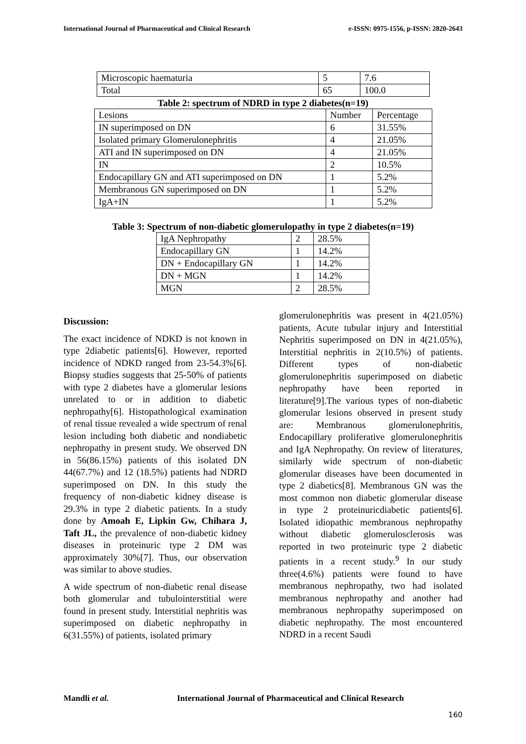International Journal of Pharmaceutical and Clinical Research e-ISSN: 0975-1556, p-ISSN: 2820-2643
| Microscopic haematuria | 5 | 7.6 |
| Total | 65 | 100.0 |
Table 2: spectrum of NDRD in type 2 diabetes(n=19)
| Lesions | Number | Percentage |
| --- | --- | --- |
| IN superimposed on DN | 6 | 31.55% |
| Isolated primary Glomerulonephritis | 4 | 21.05% |
| ATI and IN superimposed on DN | 4 | 21.05% |
| IN | 2 | 10.5% |
| Endocapillary GN and ATI superimposed on DN | 1 | 5.2% |
| Membranous GN superimposed on DN | 1 | 5.2% |
| IgA+IN | 1 | 5.2% |
Table 3: Spectrum of non-diabetic glomerulopathy in type 2 diabetes(n=19)
| IgA Nephropathy | 2 | 28.5% |
| Endocapillary GN | 1 | 14.2% |
| DN + Endocapillary GN | 1 | 14.2% |
| DN + MGN | 1 | 14.2% |
| MGN | 2 | 28.5% |
Discussion:
The exact incidence of NDKD is not known in type 2diabetic patients[6]. However, reported incidence of NDKD ranged from 23-54.3%[6]. Biopsy studies suggests that 25-50% of patients with type 2 diabetes have a glomerular lesions unrelated to or in addition to diabetic nephropathy[6]. Histopathological examination of renal tissue revealed a wide spectrum of renal lesion including both diabetic and nondiabetic nephropathy in present study. We observed DN in 56(86.15%) patients of this isolated DN 44(67.7%) and 12 (18.5%) patients had NDRD superimposed on DN. In this study the frequency of non-diabetic kidney disease is 29.3% in type 2 diabetic patients. In a study done by Amoah E, Lipkin Gw, Chihara J, Taft JL, the prevalence of non-diabetic kidney diseases in proteinuric type 2 DM was approximately 30%[7]. Thus, our observation was similar to above studies.
A wide spectrum of non-diabetic renal disease both glomerular and tubulointerstitial were found in present study. Interstitial nephritis was superimposed on diabetic nephropathy in 6(31.55%) of patients, isolated primary
glomerulonephritis was present in 4(21.05%) patients, Acute tubular injury and Interstitial Nephritis superimposed on DN in 4(21.05%), Interstitial nephritis in 2(10.5%) of patients. Different types of non-diabetic glomerulonephritis superimposed on diabetic nephropathy have been reported in literature[9].The various types of non-diabetic glomerular lesions observed in present study are: Membranous glomerulonephritis, Endocapillary proliferative glomerulonephritis and IgA Nephropathy. On review of literatures, similarly wide spectrum of non-diabetic glomerular diseases have been documented in type 2 diabetics[8]. Membranous GN was the most common non diabetic glomerular disease in type 2 proteinuricdiabetic patients[6]. Isolated idiopathic membranous nephropathy without diabetic glomerulosclerosis was reported in two proteinuric type 2 diabetic patients in a recent study.<sup>9</sup> In our study three(4.6%) patients were found to have membranous nephropathy, two had isolated membranous nephropathy and another had membranous nephropathy superimposed on diabetic nephropathy. The most encountered NDRD in a recent Saudi
Mandli et al.
International Journal of Pharmaceutical and Clinical Research
160